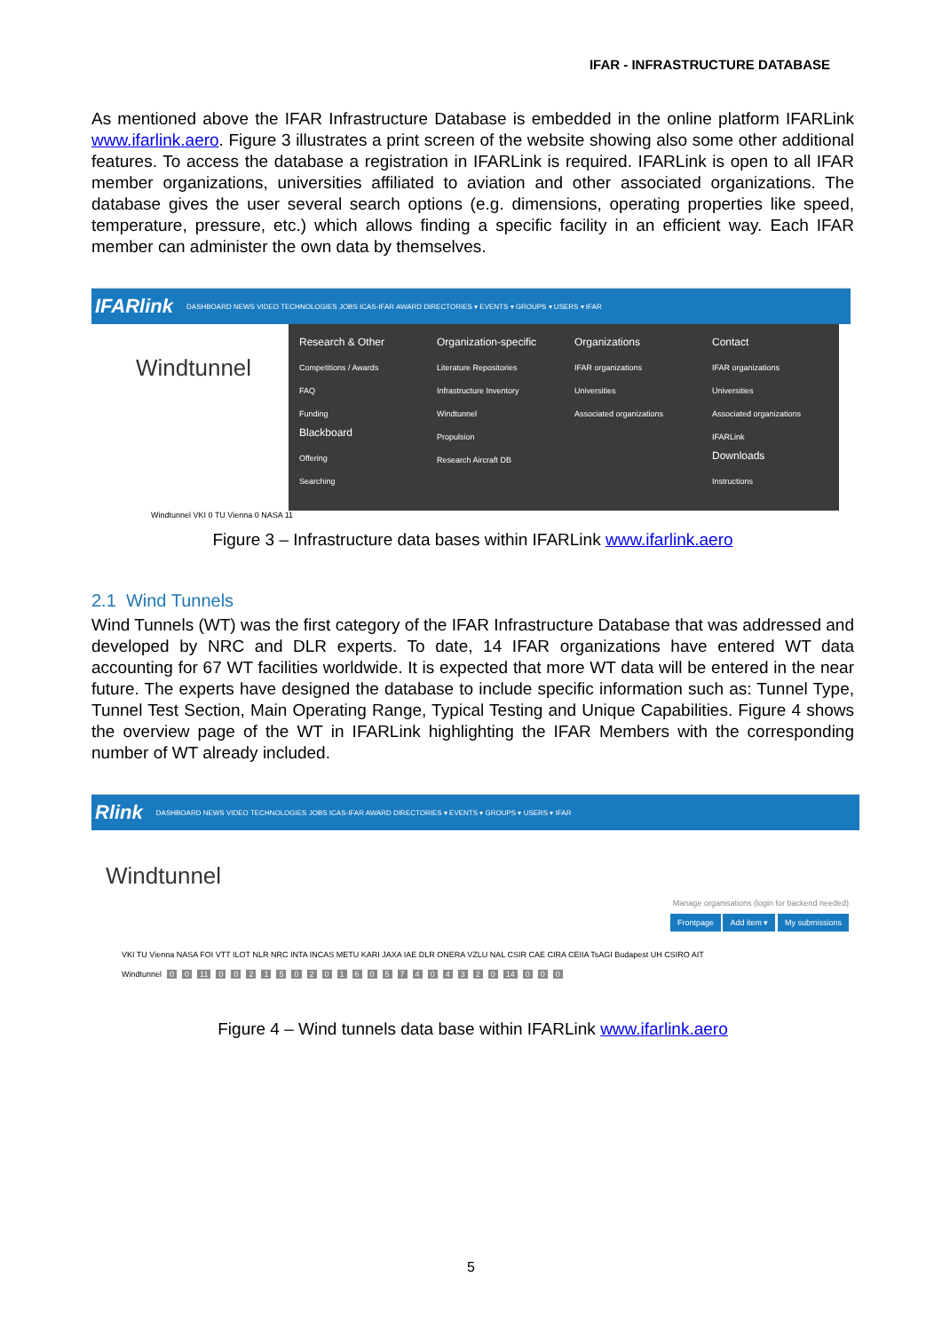IFAR - INFRASTRUCTURE DATABASE
As mentioned above the IFAR Infrastructure Database is embedded in the online platform IFARLink www.ifarlink.aero. Figure 3 illustrates a print screen of the website showing also some other additional features. To access the database a registration in IFARLink is required. IFARLink is open to all IFAR member organizations, universities affiliated to aviation and other associated organizations. The database gives the user several search options (e.g. dimensions, operating properties like speed, temperature, pressure, etc.) which allows finding a specific facility in an efficient way. Each IFAR member can administer the own data by themselves.
IFARlink DASHBOARD NEWS VIDEO TECHNOLOGIES JOBS ICAS-IFAR AWARD DIRECTORIES ▾ EVENTS ▾ GROUPS ▾ USERS ▾ IFAR
Windtunnel
Research & Other
Competitions / Awards
FAQ
Funding
Blackboard
Offering
Searching
Organization-specific
Literature Repositories
Infrastructure Inventory
Windtunnel
Propulsion
Research Aircraft DB
Organizations
IFAR organizations
Universities
Associated organizations
Contact
IFAR organizations
Universities
Associated organizations
IFARLink
Downloads
Instructions
Windtunnel VKI 0 TU Vienna 0 NASA 11
Figure 3 – Infrastructure data bases within IFARLink www.ifarlink.aero
2.1 Wind Tunnels
Wind Tunnels (WT) was the first category of the IFAR Infrastructure Database that was addressed and developed by NRC and DLR experts. To date, 14 IFAR organizations have entered WT data accounting for 67 WT facilities worldwide. It is expected that more WT data will be entered in the near future. The experts have designed the database to include specific information such as: Tunnel Type, Tunnel Test Section, Main Operating Range, Typical Testing and Unique Capabilities. Figure 4 shows the overview page of the WT in IFARLink highlighting the IFAR Members with the corresponding number of WT already included.
Rlink DASHBOARD NEWS VIDEO TECHNOLOGIES JOBS ICAS-IFAR AWARD DIRECTORIES ▾ EVENTS ▾ GROUPS ▾ USERS ▾ IFAR
Windtunnel
Manage organisations (login for backend needed)
Frontpage Add item ▾ My submissions
VKI TU Vienna NASA FOI VTT ILOT NLR NRC INTA INCAS METU KARI JAXA IAE DLR ONERA VZLU NAL CSIR CAE CIRA CEIIA TsAGI Budapest UH CSIRO AIT
Windtunnel 0 0 11 0021502016057404320 14 0 0 0
Figure 4 – Wind tunnels data base within IFARLink www.ifarlink.aero
5